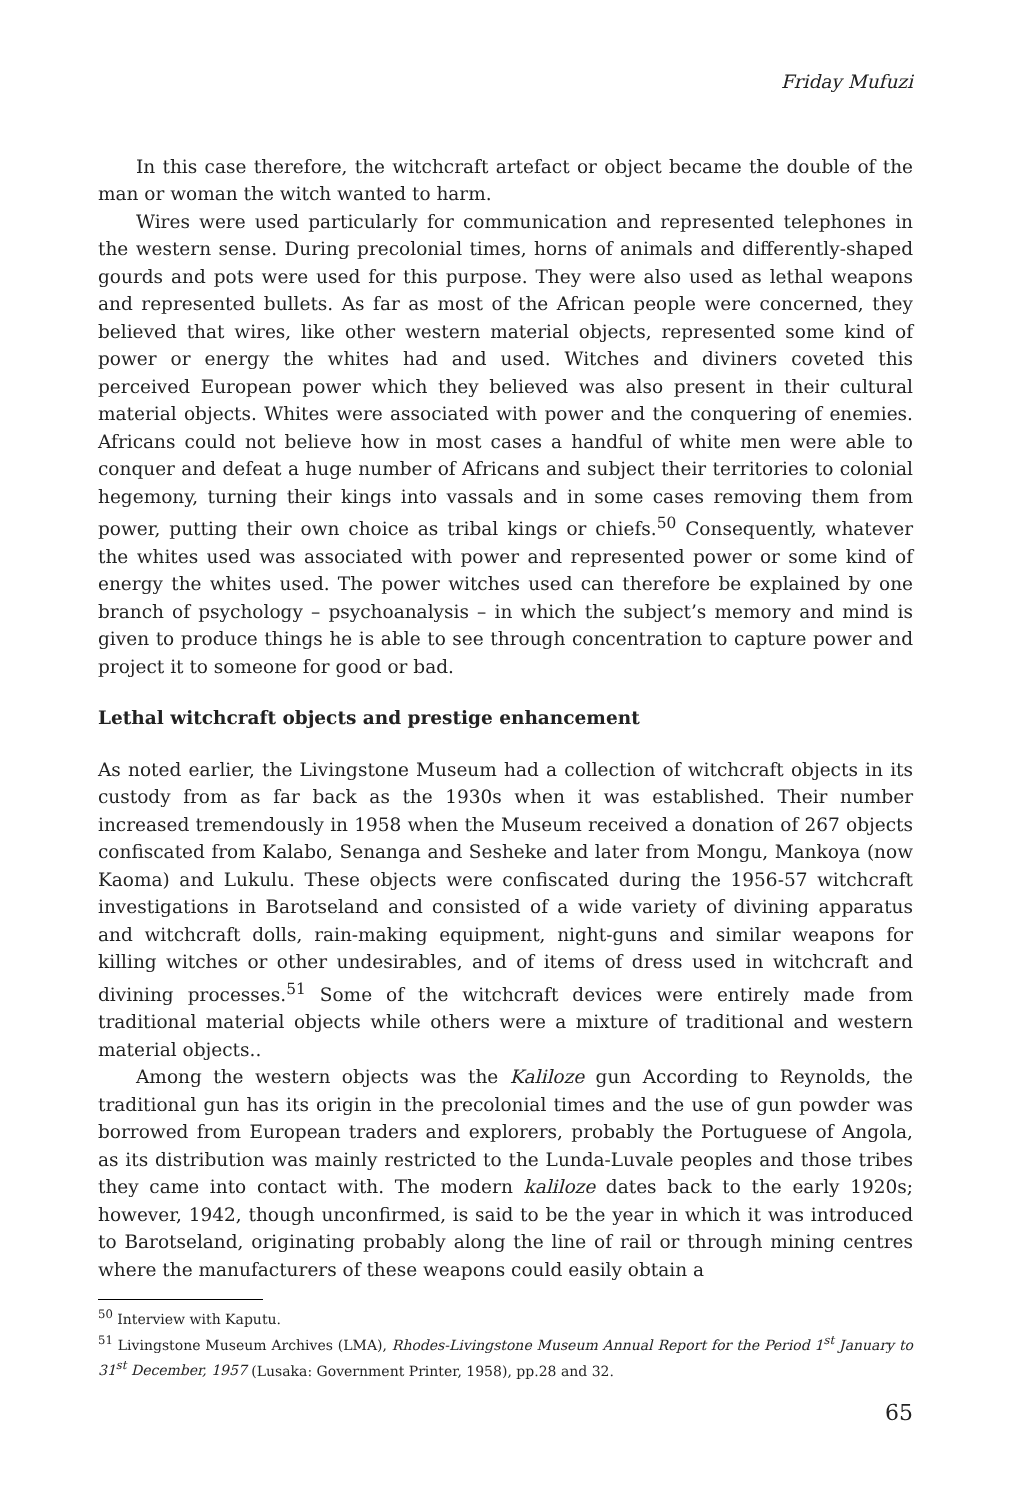Friday Mufuzi
In this case therefore, the witchcraft artefact or object became the double of the man or woman the witch wanted to harm.
Wires were used particularly for communication and represented telephones in the western sense. During precolonial times, horns of animals and differently-shaped gourds and pots were used for this purpose. They were also used as lethal weapons and represented bullets. As far as most of the African people were concerned, they believed that wires, like other western material objects, represented some kind of power or energy the whites had and used. Witches and diviners coveted this perceived European power which they believed was also present in their cultural material objects. Whites were associated with power and the conquering of enemies. Africans could not believe how in most cases a handful of white men were able to conquer and defeat a huge number of Africans and subject their territories to colonial hegemony, turning their kings into vassals and in some cases removing them from power, putting their own choice as tribal kings or chiefs.<sup>50</sup> Consequently, whatever the whites used was associated with power and represented power or some kind of energy the whites used. The power witches used can therefore be explained by one branch of psychology – psychoanalysis – in which the subject’s memory and mind is given to produce things he is able to see through concentration to capture power and project it to someone for good or bad.
Lethal witchcraft objects and prestige enhancement
As noted earlier, the Livingstone Museum had a collection of witchcraft objects in its custody from as far back as the 1930s when it was established. Their number increased tremendously in 1958 when the Museum received a donation of 267 objects confiscated from Kalabo, Senanga and Sesheke and later from Mongu, Mankoya (now Kaoma) and Lukulu. These objects were confiscated during the 1956-57 witchcraft investigations in Barotseland and consisted of a wide variety of divining apparatus and witchcraft dolls, rain-making equipment, night-guns and similar weapons for killing witches or other undesirables, and of items of dress used in witchcraft and divining processes.<sup>51</sup> Some of the witchcraft devices were entirely made from traditional material objects while others were a mixture of traditional and western material objects..
Among the western objects was the Kaliloze gun According to Reynolds, the traditional gun has its origin in the precolonial times and the use of gun powder was borrowed from European traders and explorers, probably the Portuguese of Angola, as its distribution was mainly restricted to the Lunda-Luvale peoples and those tribes they came into contact with. The modern kaliloze dates back to the early 1920s; however, 1942, though unconfirmed, is said to be the year in which it was introduced to Barotseland, originating probably along the line of rail or through mining centres where the manufacturers of these weapons could easily obtain a
<sup>50</sup> Interview with Kaputu.
<sup>51</sup> Livingstone Museum Archives (LMA), Rhodes-Livingstone Museum Annual Report for the Period 1<sup>st</sup> January to 31<sup>st</sup> December, 1957 (Lusaka: Government Printer, 1958), pp.28 and 32.
65